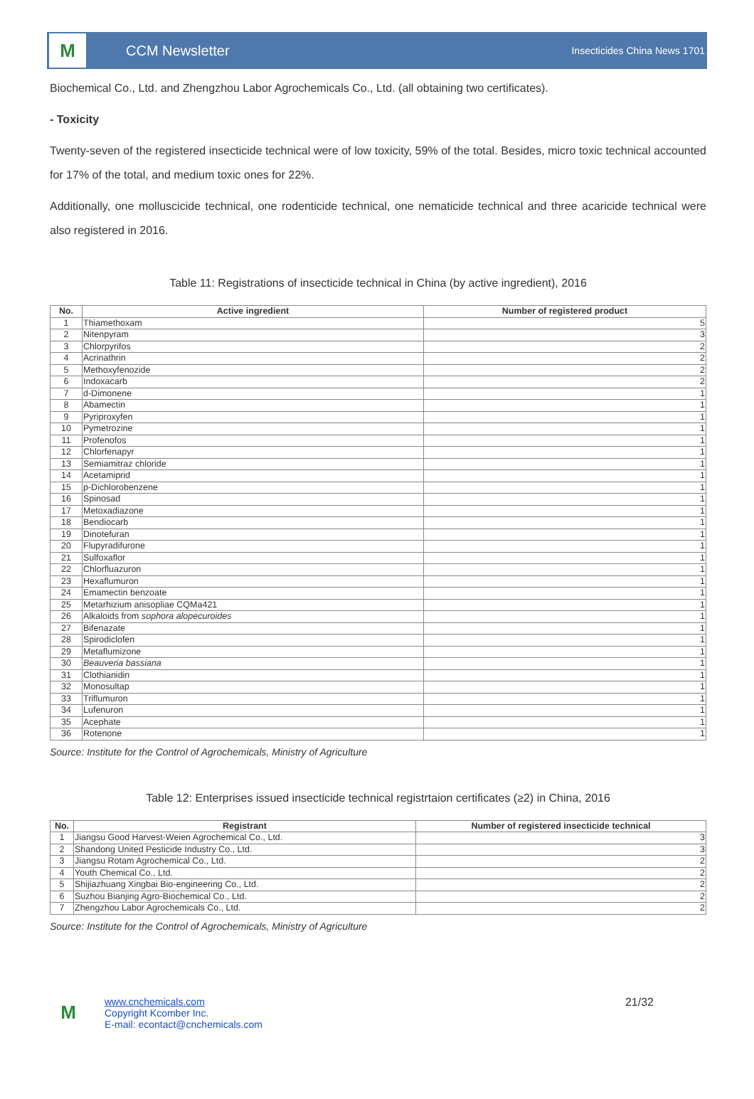M
CCM Newsletter
Insecticides China News 1701
Biochemical Co., Ltd. and Zhengzhou Labor Agrochemicals Co., Ltd. (all obtaining two certificates).
- Toxicity
Twenty-seven of the registered insecticide technical were of low toxicity, 59% of the total. Besides, micro toxic technical accounted for 17% of the total, and medium toxic ones for 22%.
Additionally, one molluscicide technical, one rodenticide technical, one nematicide technical and three acaricide technical were also registered in 2016.
Table 11: Registrations of insecticide technical in China (by active ingredient), 2016
| No. | Active ingredient | Number of registered product |
| --- | --- | --- |
| 1 | Thiamethoxam | 5 |
| 2 | Nitenpyram | 3 |
| 3 | Chlorpyrifos | 2 |
| 4 | Acrinathrin | 2 |
| 5 | Methoxyfenozide | 2 |
| 6 | Indoxacarb | 2 |
| 7 | d-Dimonene | 1 |
| 8 | Abamectin | 1 |
| 9 | Pyriproxyfen | 1 |
| 10 | Pymetrozine | 1 |
| 11 | Profenofos | 1 |
| 12 | Chlorfenapyr | 1 |
| 13 | Semiamitraz chloride | 1 |
| 14 | Acetamiprid | 1 |
| 15 | p-Dichlorobenzene | 1 |
| 16 | Spinosad | 1 |
| 17 | Metoxadiazone | 1 |
| 18 | Bendiocarb | 1 |
| 19 | Dinotefuran | 1 |
| 20 | Flupyradifurone | 1 |
| 21 | Sulfoxaflor | 1 |
| 22 | Chlorfluazuron | 1 |
| 23 | Hexaflumuron | 1 |
| 24 | Emamectin benzoate | 1 |
| 25 | Metarhizium anisopliae CQMa421 | 1 |
| 26 | Alkaloids from sophora alopecuroides | 1 |
| 27 | Bifenazate | 1 |
| 28 | Spirodiclofen | 1 |
| 29 | Metaflumizone | 1 |
| 30 | Beauveria bassiana | 1 |
| 31 | Clothianidin | 1 |
| 32 | Monosultap | 1 |
| 33 | Triflumuron | 1 |
| 34 | Lufenuron | 1 |
| 35 | Acephate | 1 |
| 36 | Rotenone | 1 |
Source: Institute for the Control of Agrochemicals, Ministry of Agriculture
Table 12: Enterprises issued insecticide technical registrtaion certificates (≥2) in China, 2016
| No. | Registrant | Number of registered insecticide technical |
| --- | --- | --- |
| 1 | Jiangsu Good Harvest-Weien Agrochemical Co., Ltd. | 3 |
| 2 | Shandong United Pesticide Industry Co., Ltd. | 3 |
| 3 | Jiangsu Rotam Agrochemical Co., Ltd. | 2 |
| 4 | Youth Chemical Co., Ltd. | 2 |
| 5 | Shijiazhuang Xingbai Bio-engineering Co., Ltd. | 2 |
| 6 | Suzhou Bianjing Agro-Biochemical Co., Ltd. | 2 |
| 7 | Zhengzhou Labor Agrochemicals Co., Ltd. | 2 |
Source: Institute for the Control of Agrochemicals, Ministry of Agriculture
M
www.cnchemicals.com
Copyright Kcomber Inc.
E-mail: econtact@cnchemicals.com
21/32